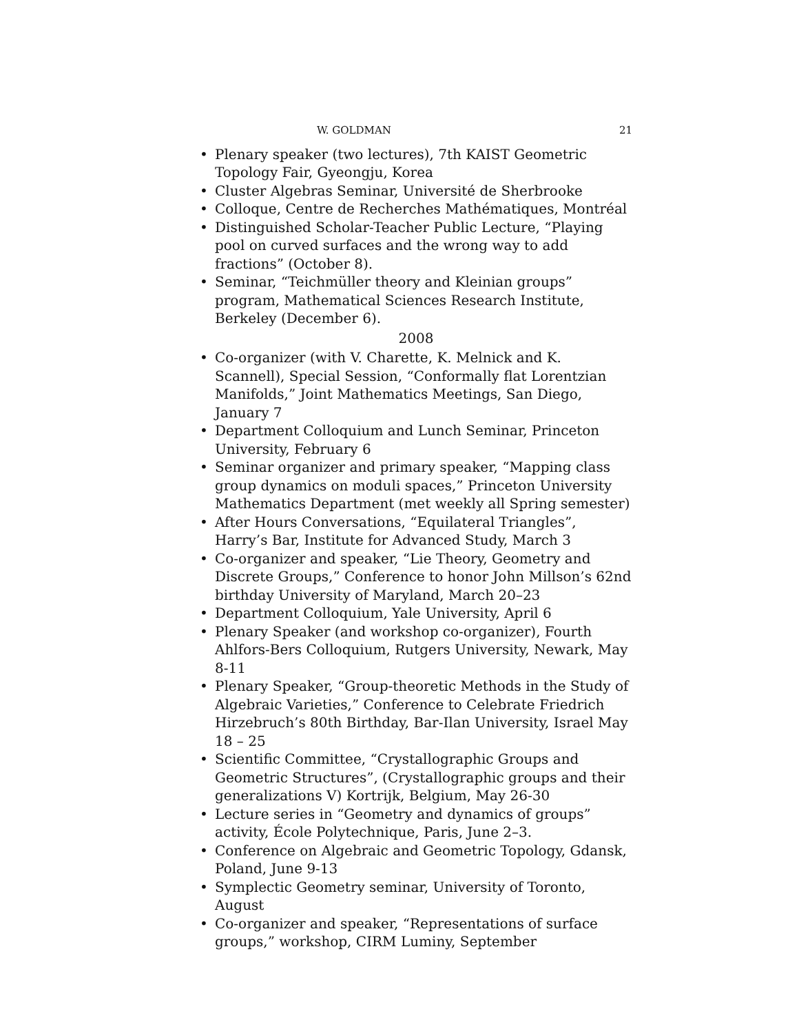W. GOLDMAN 21
Plenary speaker (two lectures), 7th KAIST Geometric Topology Fair, Gyeongju, Korea
Cluster Algebras Seminar, Université de Sherbrooke
Colloque, Centre de Recherches Mathématiques, Montréal
Distinguished Scholar-Teacher Public Lecture, “Playing pool on curved surfaces and the wrong way to add fractions” (October 8).
Seminar, “Teichmüller theory and Kleinian groups” program, Mathematical Sciences Research Institute, Berkeley (December 6).
2008
Co-organizer (with V. Charette, K. Melnick and K. Scannell), Special Session, “Conformally flat Lorentzian Manifolds,” Joint Mathematics Meetings, San Diego, January 7
Department Colloquium and Lunch Seminar, Princeton University, February 6
Seminar organizer and primary speaker, “Mapping class group dynamics on moduli spaces,” Princeton University Mathematics Department (met weekly all Spring semester)
After Hours Conversations, “Equilateral Triangles”, Harry’s Bar, Institute for Advanced Study, March 3
Co-organizer and speaker, “Lie Theory, Geometry and Discrete Groups,” Conference to honor John Millson’s 62nd birthday University of Maryland, March 20–23
Department Colloquium, Yale University, April 6
Plenary Speaker (and workshop co-organizer), Fourth Ahlfors-Bers Colloquium, Rutgers University, Newark, May 8-11
Plenary Speaker, “Group-theoretic Methods in the Study of Algebraic Varieties,” Conference to Celebrate Friedrich Hirzebruch’s 80th Birthday, Bar-Ilan University, Israel May 18 – 25
Scientific Committee, “Crystallographic Groups and Geometric Structures”, (Crystallographic groups and their generalizations V) Kortrijk, Belgium, May 26-30
Lecture series in “Geometry and dynamics of groups” activity, École Polytechnique, Paris, June 2–3.
Conference on Algebraic and Geometric Topology, Gdansk, Poland, June 9-13
Symplectic Geometry seminar, University of Toronto, August
Co-organizer and speaker, “Representations of surface groups,” workshop, CIRM Luminy, September